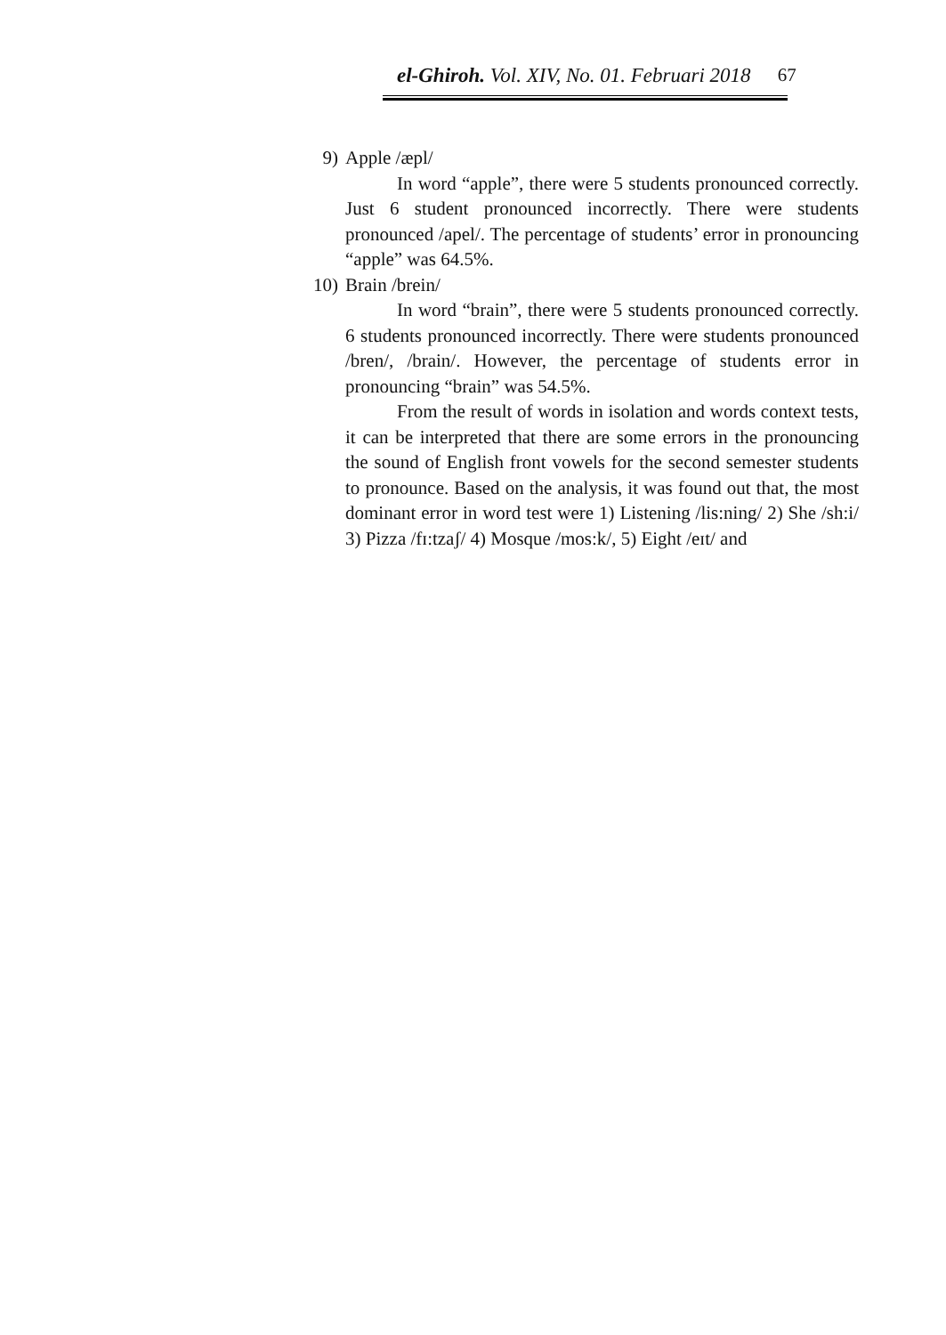el-Ghiroh. Vol. XIV, No. 01. Februari 2018 67
9) Apple /æpl/
In word “apple”, there were 5 students pronounced correctly. Just 6 student pronounced incorrectly. There were students pronounced /apel/. The percentage of students’ error in pronouncing “apple” was 64.5%.
10) Brain /brein/
In word “brain”, there were 5 students pronounced correctly. 6 students pronounced incorrectly. There were students pronounced /bren/, /brain/. However, the percentage of students error in pronouncing “brain” was 54.5%.
From the result of words in isolation and words context tests, it can be interpreted that there are some errors in the pronouncing the sound of English front vowels for the second semester students to pronounce. Based on the analysis, it was found out that, the most dominant error in word test were 1) Listening /lis:ning/ 2) She /sh:i/ 3) Pizza /fɪ:tzaʃ/ 4) Mosque /mos:k/, 5) Eight /eɪt/ and